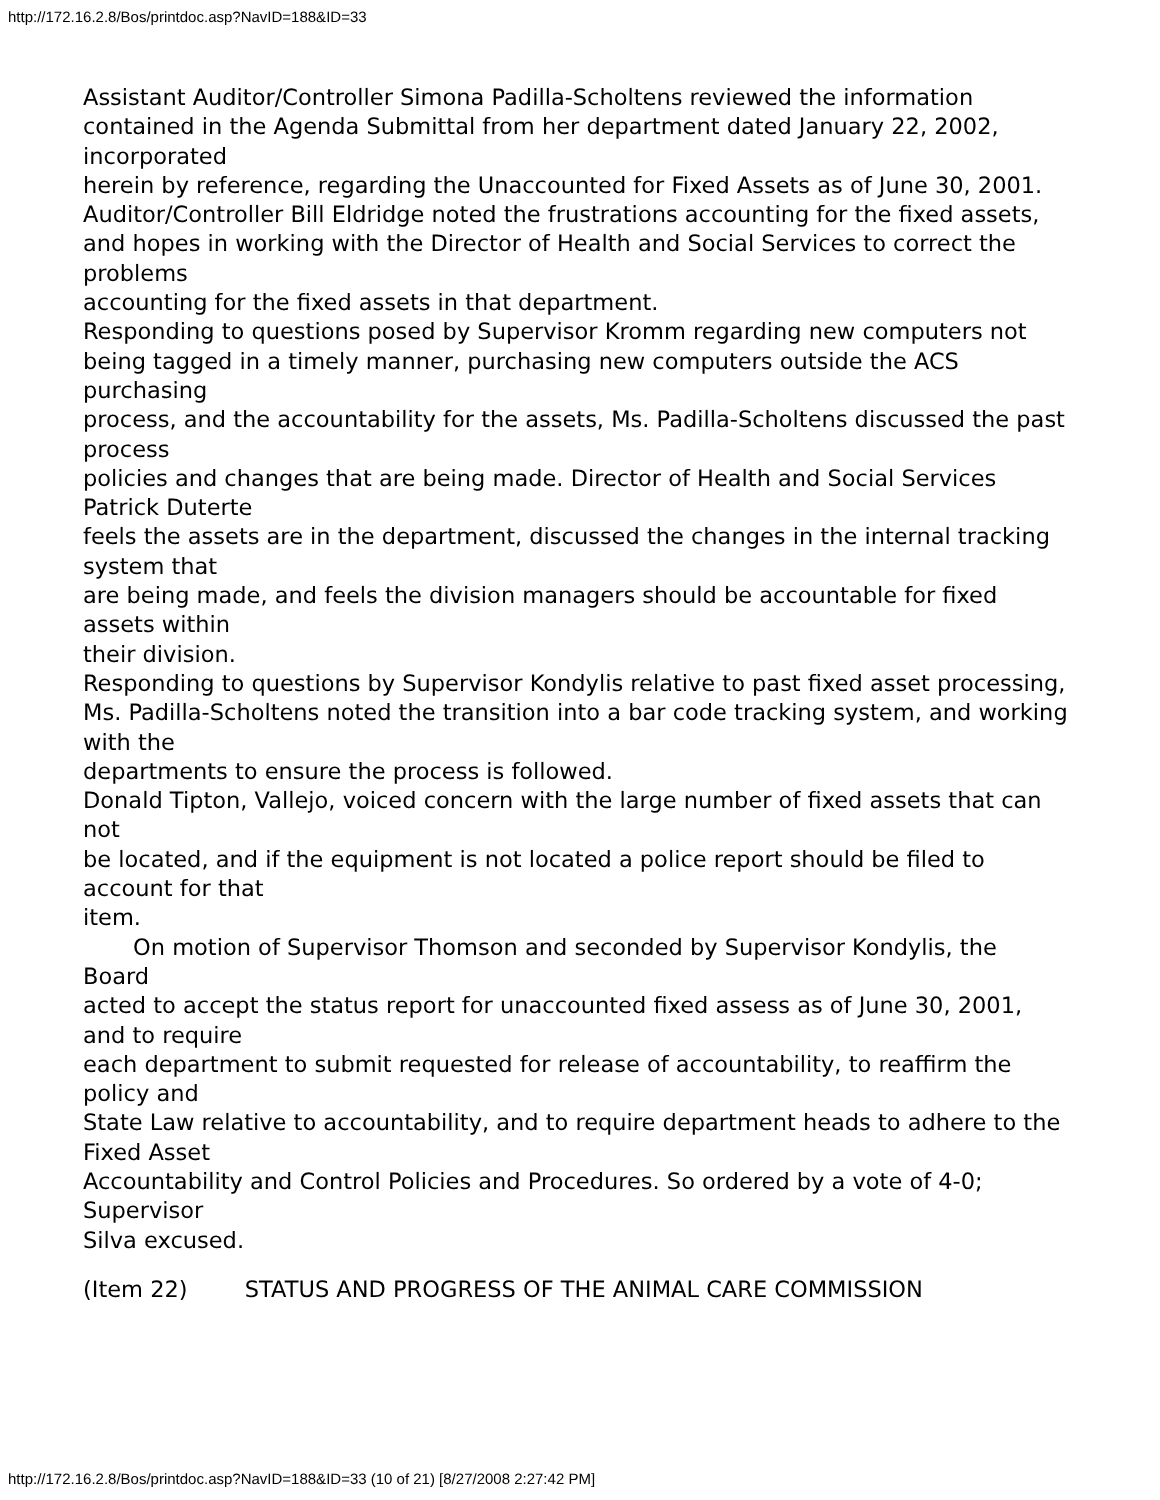http://172.16.2.8/Bos/printdoc.asp?NavID=188&ID=33
Assistant Auditor/Controller Simona Padilla-Scholtens reviewed the information contained in the Agenda Submittal from her department dated January 22, 2002, incorporated
herein by reference, regarding the Unaccounted for Fixed Assets as of June 30, 2001.
Auditor/Controller Bill Eldridge noted the frustrations accounting for the fixed assets,
and hopes in working with the Director of Health and Social Services to correct the problems
accounting for the fixed assets in that department.
Responding to questions posed by Supervisor Kromm regarding new computers not
being tagged in a timely manner, purchasing new computers outside the ACS purchasing
process, and the accountability for the assets, Ms. Padilla-Scholtens discussed the past process
policies and changes that are being made. Director of Health and Social Services Patrick Duterte
feels the assets are in the department, discussed the changes in the internal tracking system that
are being made, and feels the division managers should be accountable for fixed assets within
their division.
Responding to questions by Supervisor Kondylis relative to past fixed asset processing,
Ms. Padilla-Scholtens noted the transition into a bar code tracking system, and working with the
departments to ensure the process is followed.
Donald Tipton, Vallejo, voiced concern with the large number of fixed assets that can not
be located, and if the equipment is not located a police report should be filed to account for that
item.
On motion of Supervisor Thomson and seconded by Supervisor Kondylis, the Board
acted to accept the status report for unaccounted fixed assess as of June 30, 2001, and to require
each department to submit requested for release of accountability, to reaffirm the policy and
State Law relative to accountability, and to require department heads to adhere to the Fixed Asset
Accountability and Control Policies and Procedures. So ordered by a vote of 4-0; Supervisor
Silva excused.
(Item 22) STATUS AND PROGRESS OF THE ANIMAL CARE COMMISSION
http://172.16.2.8/Bos/printdoc.asp?NavID=188&ID=33 (10 of 21) [8/27/2008 2:27:42 PM]